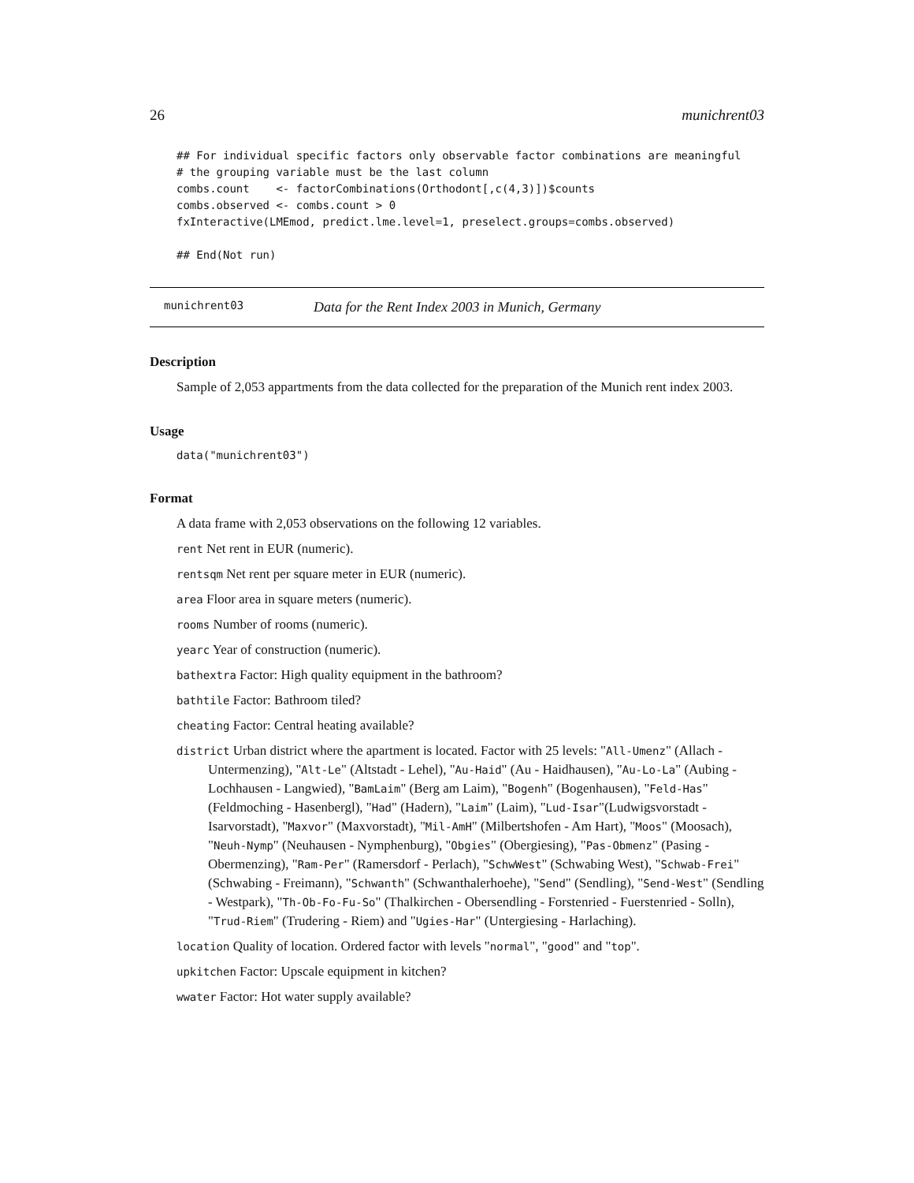26 munichrent03
## For individual specific factors only observable factor combinations are meaningful
# the grouping variable must be the last column
combs.count    <- factorCombinations(Orthodont[,c(4,3)])$counts
combs.observed <- combs.count > 0
fxInteractive(LMEmod, predict.lme.level=1, preselect.groups=combs.observed)

## End(Not run)
munichrent03 Data for the Rent Index 2003 in Munich, Germany
Description
Sample of 2,053 appartments from the data collected for the preparation of the Munich rent index 2003.
Usage
data("munichrent03")
Format
A data frame with 2,053 observations on the following 12 variables.
rent Net rent in EUR (numeric).
rentsqm Net rent per square meter in EUR (numeric).
area Floor area in square meters (numeric).
rooms Number of rooms (numeric).
yearc Year of construction (numeric).
bathextra Factor: High quality equipment in the bathroom?
bathtile Factor: Bathroom tiled?
cheating Factor: Central heating available?
district Urban district where the apartment is located. Factor with 25 levels: "All-Umenz" (Allach - Untermenzing), "Alt-Le" (Altstadt - Lehel), "Au-Haid" (Au - Haidhausen), "Au-Lo-La" (Aubing - Lochhausen - Langwied), "BamLaim" (Berg am Laim), "Bogenh" (Bogenhausen), "Feld-Has" (Feldmoching - Hasenbergl), "Had" (Hadern), "Laim" (Laim), "Lud-Isar"(Ludwigsvorstadt - Isarvorstadt), "Maxvor" (Maxvorstadt), "Mil-AmH" (Milbertshofen - Am Hart), "Moos" (Moosach), "Neuh-Nymp" (Neuhausen - Nymphenburg), "Obgies" (Obergiesing), "Pas-Obmenz" (Pasing - Obermenzing), "Ram-Per" (Ramersdorf - Perlach), "SchwWest" (Schwabing West), "Schwab-Frei" (Schwabing - Freimann), "Schwanth" (Schwanthalerhoehe), "Send" (Sendling), "Send-West" (Sendling - Westpark), "Th-Ob-Fo-Fu-So" (Thalkirchen - Obersendling - Forstenried - Fuerstenried - Solln), "Trud-Riem" (Trudering - Riem) and "Ugies-Har" (Untergiesing - Harlaching).
location Quality of location. Ordered factor with levels "normal", "good" and "top".
upkitchen Factor: Upscale equipment in kitchen?
wwater Factor: Hot water supply available?